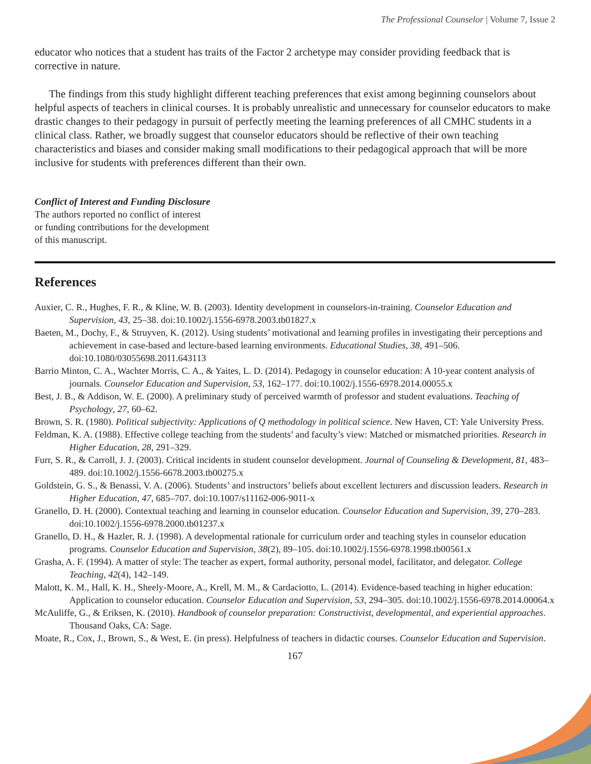The Professional Counselor | Volume 7, Issue 2
educator who notices that a student has traits of the Factor 2 archetype may consider providing feedback that is corrective in nature.
The findings from this study highlight different teaching preferences that exist among beginning counselors about helpful aspects of teachers in clinical courses. It is probably unrealistic and unnecessary for counselor educators to make drastic changes to their pedagogy in pursuit of perfectly meeting the learning preferences of all CMHC students in a clinical class. Rather, we broadly suggest that counselor educators should be reflective of their own teaching characteristics and biases and consider making small modifications to their pedagogical approach that will be more inclusive for students with preferences different than their own.
Conflict of Interest and Funding Disclosure
The authors reported no conflict of interest
or funding contributions for the development
of this manuscript.
References
Auxier, C. R., Hughes, F. R., & Kline, W. B. (2003). Identity development in counselors-in-training. Counselor Education and Supervision, 43, 25–38. doi:10.1002/j.1556-6978.2003.tb01827.x
Baeten, M., Dochy, F., & Struyven, K. (2012). Using students’ motivational and learning profiles in investigating their perceptions and achievement in case-based and lecture-based learning environments. Educational Studies, 38, 491–506. doi:10.1080/03055698.2011.643113
Barrio Minton, C. A., Wachter Morris, C. A., & Yaites, L. D. (2014). Pedagogy in counselor education: A 10-year content analysis of journals. Counselor Education and Supervision, 53, 162–177. doi:10.1002/j.1556-6978.2014.00055.x
Best, J. B., & Addison, W. E. (2000). A preliminary study of perceived warmth of professor and student evaluations. Teaching of Psychology, 27, 60–62.
Brown, S. R. (1980). Political subjectivity: Applications of Q methodology in political science. New Haven, CT: Yale University Press.
Feldman, K. A. (1988). Effective college teaching from the students’ and faculty’s view: Matched or mismatched priorities. Research in Higher Education, 28, 291–329.
Furr, S. R., & Carroll, J. J. (2003). Critical incidents in student counselor development. Journal of Counseling & Development, 81, 483–489. doi:10.1002/j.1556-6678.2003.tb00275.x
Goldstein, G. S., & Benassi, V. A. (2006). Students’ and instructors’ beliefs about excellent lecturers and discussion leaders. Research in Higher Education, 47, 685–707. doi:10.1007/s11162-006-9011-x
Granello, D. H. (2000). Contextual teaching and learning in counselor education. Counselor Education and Supervision, 39, 270–283. doi:10.1002/j.1556-6978.2000.tb01237.x
Granello, D. H., & Hazler, R. J. (1998). A developmental rationale for curriculum order and teaching styles in counselor education programs. Counselor Education and Supervision, 38(2), 89–105. doi:10.1002/j.1556-6978.1998.tb00561.x
Grasha, A. F. (1994). A matter of style: The teacher as expert, formal authority, personal model, facilitator, and delegator. College Teaching, 42(4), 142–149.
Malott, K. M., Hall, K. H., Sheely-Moore, A., Krell, M. M., & Cardaciotto, L. (2014). Evidence-based teaching in higher education: Application to counselor education. Counselor Education and Supervision, 53, 294–305. doi:10.1002/j.1556-6978.2014.00064.x
McAuliffe, G., & Eriksen, K. (2010). Handbook of counselor preparation: Constructivist, developmental, and experiential approaches. Thousand Oaks, CA: Sage.
Moate, R., Cox, J., Brown, S., & West, E. (in press). Helpfulness of teachers in didactic courses. Counselor Education and Supervision.
167